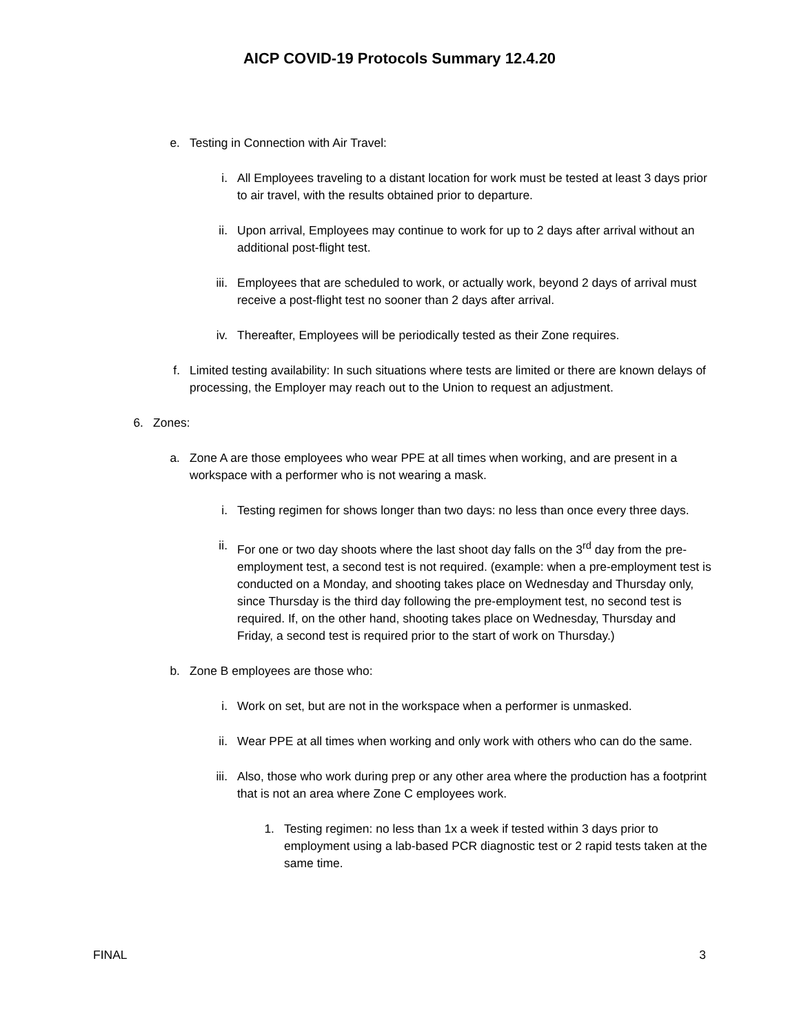AICP COVID-19 Protocols Summary 12.4.20
e. Testing in Connection with Air Travel:
i. All Employees traveling to a distant location for work must be tested at least 3 days prior to air travel, with the results obtained prior to departure.
ii. Upon arrival, Employees may continue to work for up to 2 days after arrival without an additional post-flight test.
iii. Employees that are scheduled to work, or actually work, beyond 2 days of arrival must receive a post-flight test no sooner than 2 days after arrival.
iv. Thereafter, Employees will be periodically tested as their Zone requires.
f. Limited testing availability: In such situations where tests are limited or there are known delays of processing, the Employer may reach out to the Union to request an adjustment.
6. Zones:
a. Zone A are those employees who wear PPE at all times when working, and are present in a workspace with a performer who is not wearing a mask.
i. Testing regimen for shows longer than two days: no less than once every three days.
ii. For one or two day shoots where the last shoot day falls on the 3<sup>rd</sup> day from the pre-employment test, a second test is not required. (example: when a pre-employment test is conducted on a Monday, and shooting takes place on Wednesday and Thursday only, since Thursday is the third day following the pre-employment test, no second test is required. If, on the other hand, shooting takes place on Wednesday, Thursday and Friday, a second test is required prior to the start of work on Thursday.)
b. Zone B employees are those who:
i. Work on set, but are not in the workspace when a performer is unmasked.
ii. Wear PPE at all times when working and only work with others who can do the same.
iii. Also, those who work during prep or any other area where the production has a footprint that is not an area where Zone C employees work.
1. Testing regimen: no less than 1x a week if tested within 3 days prior to employment using a lab-based PCR diagnostic test or 2 rapid tests taken at the same time.
FINAL 3